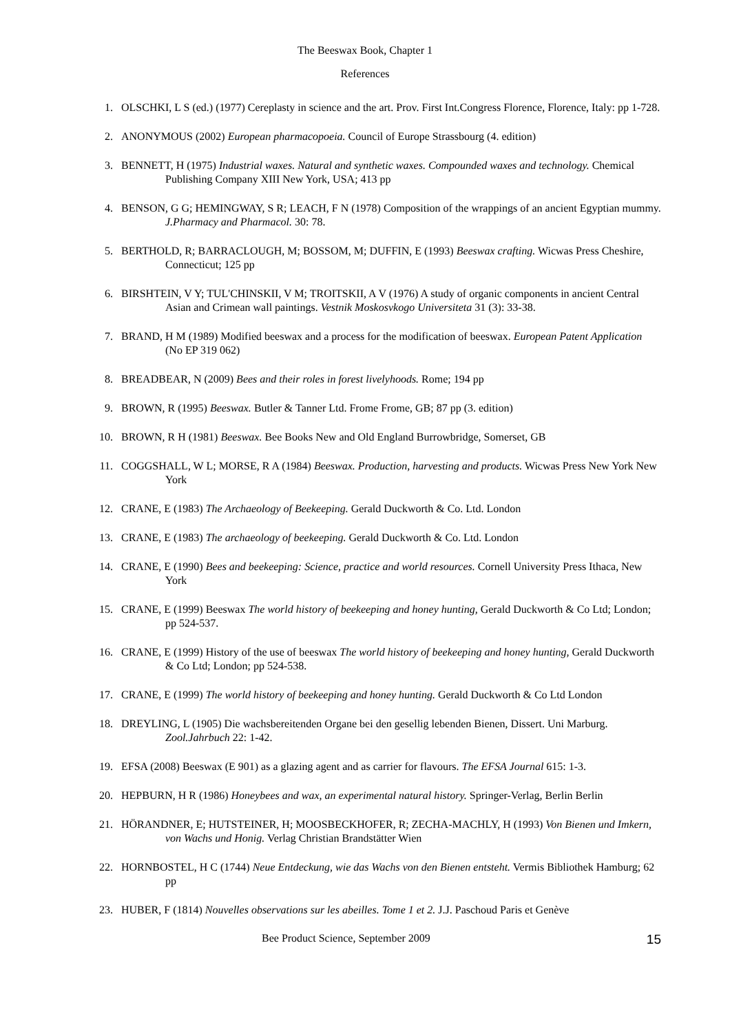The Beeswax Book, Chapter 1
References
1. OLSCHKI, L S (ed.) (1977) Cereplasty in science and the art. Prov. First Int.Congress Florence, Florence, Italy: pp 1-728.
2. ANONYMOUS (2002) European pharmacopoeia. Council of Europe Strassbourg (4. edition)
3. BENNETT, H (1975) Industrial waxes. Natural and synthetic waxes. Compounded waxes and technology. Chemical Publishing Company XIII New York, USA; 413 pp
4. BENSON, G G; HEMINGWAY, S R; LEACH, F N (1978) Composition of the wrappings of an ancient Egyptian mummy. J.Pharmacy and Pharmacol. 30: 78.
5. BERTHOLD, R; BARRACLOUGH, M; BOSSOM, M; DUFFIN, E (1993) Beeswax crafting. Wicwas Press Cheshire, Connecticut; 125 pp
6. BIRSHTEIN, V Y; TUL'CHINSKII, V M; TROITSKII, A V (1976) A study of organic components in ancient Central Asian and Crimean wall paintings. Vestnik Moskosvkogo Universiteta 31 (3): 33-38.
7. BRAND, H M (1989) Modified beeswax and a process for the modification of beeswax. European Patent Application (No EP 319 062)
8. BREADBEAR, N (2009) Bees and their roles in forest livelyhoods. Rome; 194 pp
9. BROWN, R (1995) Beeswax. Butler & Tanner Ltd. Frome Frome, GB; 87 pp (3. edition)
10. BROWN, R H (1981) Beeswax. Bee Books New and Old England Burrowbridge, Somerset, GB
11. COGGSHALL, W L; MORSE, R A (1984) Beeswax. Production, harvesting and products. Wicwas Press New York New York
12. CRANE, E (1983) The Archaeology of Beekeeping. Gerald Duckworth & Co. Ltd. London
13. CRANE, E (1983) The archaeology of beekeeping. Gerald Duckworth & Co. Ltd. London
14. CRANE, E (1990) Bees and beekeeping: Science, practice and world resources. Cornell University Press Ithaca, New York
15. CRANE, E (1999) Beeswax The world history of beekeeping and honey hunting, Gerald Duckworth & Co Ltd; London; pp 524-537.
16. CRANE, E (1999) History of the use of beeswax The world history of beekeeping and honey hunting, Gerald Duckworth & Co Ltd; London; pp 524-538.
17. CRANE, E (1999) The world history of beekeeping and honey hunting. Gerald Duckworth & Co Ltd London
18. DREYLING, L (1905) Die wachsbereitenden Organe bei den gesellig lebenden Bienen, Dissert. Uni Marburg. Zool.Jahrbuch 22: 1-42.
19. EFSA (2008) Beeswax (E 901) as a glazing agent and as carrier for flavours. The EFSA Journal 615: 1-3.
20. HEPBURN, H R (1986) Honeybees and wax, an experimental natural history. Springer-Verlag, Berlin Berlin
21. HÖRANDNER, E; HUTSTEINER, H; MOOSBECKHOFER, R; ZECHA-MACHLY, H (1993) Von Bienen und Imkern, von Wachs und Honig. Verlag Christian Brandstätter Wien
22. HORNBOSTEL, H C (1744) Neue Entdeckung, wie das Wachs von den Bienen entsteht. Vermis Bibliothek Hamburg; 62 pp
23. HUBER, F (1814) Nouvelles observations sur les abeilles. Tome 1 et 2. J.J. Paschoud Paris et Genève
Bee Product Science, September 2009 15